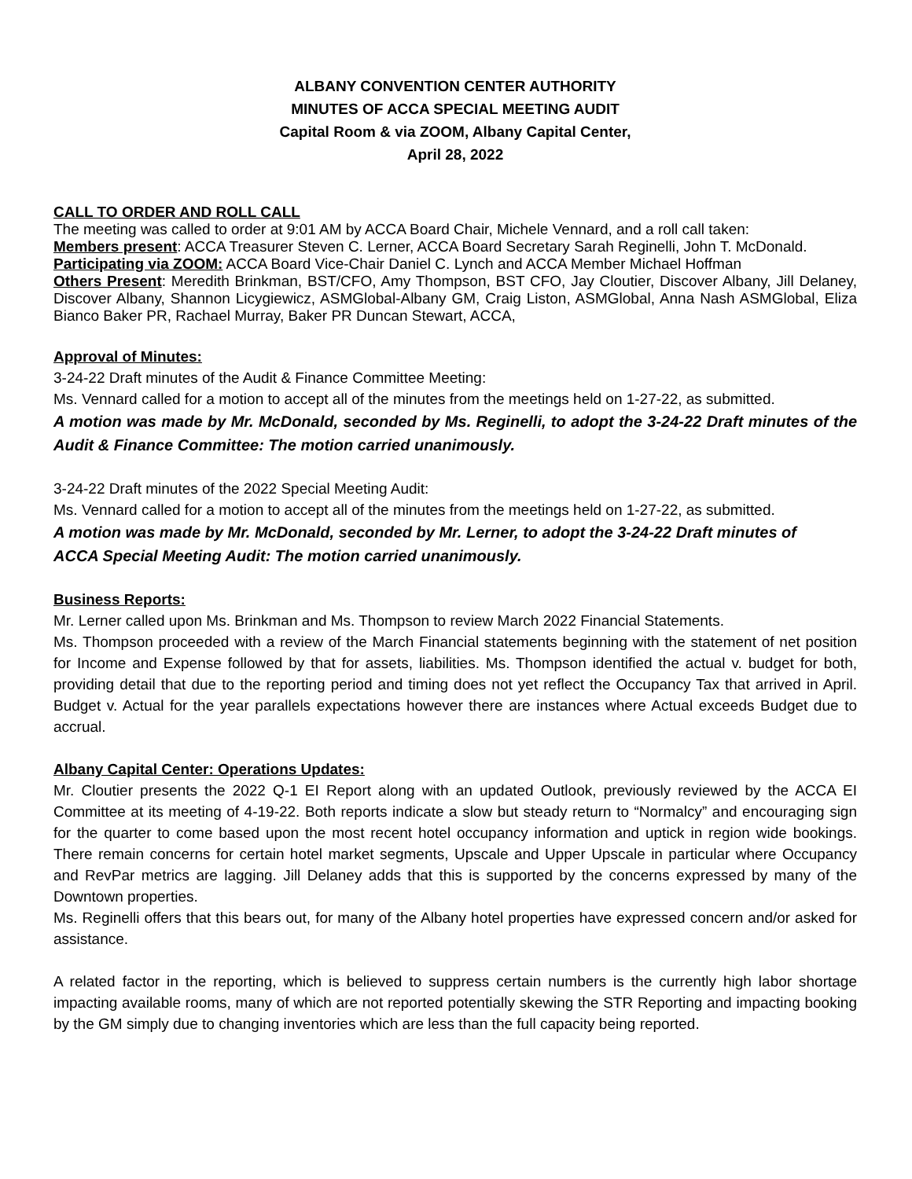ALBANY CONVENTION CENTER AUTHORITY
MINUTES OF ACCA SPECIAL MEETING AUDIT
Capital Room & via ZOOM, Albany Capital Center,
April 28, 2022
CALL TO ORDER AND ROLL CALL
The meeting was called to order at 9:01 AM by ACCA Board Chair, Michele Vennard, and a roll call taken:
Members present: ACCA Treasurer Steven C. Lerner, ACCA Board Secretary Sarah Reginelli, John T. McDonald.
Participating via ZOOM: ACCA Board Vice-Chair Daniel C. Lynch and ACCA Member Michael Hoffman
Others Present: Meredith Brinkman, BST/CFO, Amy Thompson, BST CFO, Jay Cloutier, Discover Albany, Jill Delaney, Discover Albany, Shannon Licygiewicz, ASMGlobal-Albany GM, Craig Liston, ASMGlobal, Anna Nash ASMGlobal, Eliza Bianco Baker PR, Rachael Murray, Baker PR Duncan Stewart, ACCA,
Approval of Minutes:
3-24-22 Draft minutes of the Audit & Finance Committee Meeting:
Ms. Vennard called for a motion to accept all of the minutes from the meetings held on 1-27-22, as submitted.
A motion was made by Mr. McDonald, seconded by Ms. Reginelli, to adopt the 3-24-22 Draft minutes of the Audit & Finance Committee: The motion carried unanimously.
3-24-22 Draft minutes of the 2022 Special Meeting Audit:
Ms. Vennard called for a motion to accept all of the minutes from the meetings held on 1-27-22, as submitted.
A motion was made by Mr. McDonald, seconded by Mr. Lerner, to adopt the 3-24-22 Draft minutes of
ACCA Special Meeting Audit: The motion carried unanimously.
Business Reports:
Mr. Lerner called upon Ms. Brinkman and Ms. Thompson to review March 2022 Financial Statements.
Ms. Thompson proceeded with a review of the March Financial statements beginning with the statement of net position for Income and Expense followed by that for assets, liabilities. Ms. Thompson identified the actual v. budget for both, providing detail that due to the reporting period and timing does not yet reflect the Occupancy Tax that arrived in April. Budget v. Actual for the year parallels expectations however there are instances where Actual exceeds Budget due to accrual.
Albany Capital Center: Operations Updates:
Mr. Cloutier presents the 2022 Q-1 EI Report along with an updated Outlook, previously reviewed by the ACCA EI Committee at its meeting of 4-19-22. Both reports indicate a slow but steady return to “Normalcy” and encouraging sign for the quarter to come based upon the most recent hotel occupancy information and uptick in region wide bookings. There remain concerns for certain hotel market segments, Upscale and Upper Upscale in particular where Occupancy and RevPar metrics are lagging. Jill Delaney adds that this is supported by the concerns expressed by many of the Downtown properties.
Ms. Reginelli offers that this bears out, for many of the Albany hotel properties have expressed concern and/or asked for assistance.
A related factor in the reporting, which is believed to suppress certain numbers is the currently high labor shortage impacting available rooms, many of which are not reported potentially skewing the STR Reporting and impacting booking by the GM simply due to changing inventories which are less than the full capacity being reported.